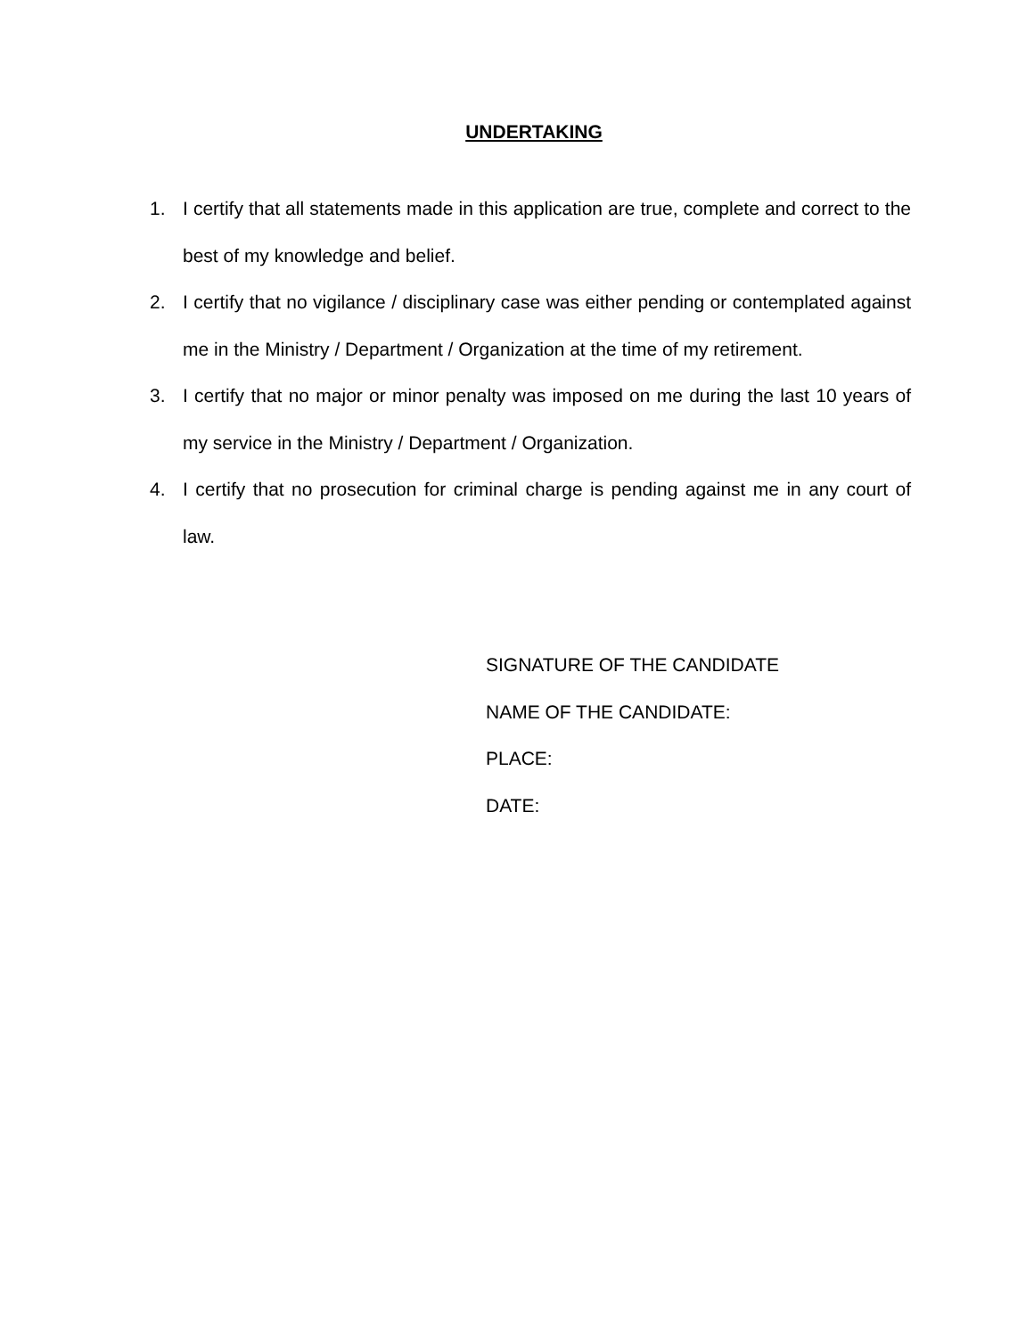UNDERTAKING
1. I certify that all statements made in this application are true, complete and correct to the best of my knowledge and belief.
2. I certify that no vigilance / disciplinary case was either pending or contemplated against me in the Ministry / Department / Organization at the time of my retirement.
3. I certify that no major or minor penalty was imposed on me during the last 10 years of my service in the Ministry / Department / Organization.
4. I certify that no prosecution for criminal charge is pending against me in any court of law.
SIGNATURE OF THE CANDIDATE
NAME OF THE CANDIDATE:
PLACE:
DATE: